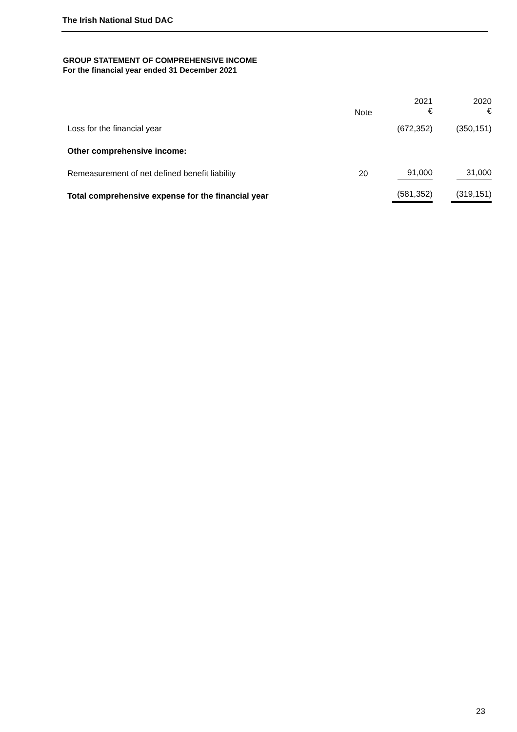The Irish National Stud DAC
GROUP STATEMENT OF COMPREHENSIVE INCOME
For the financial year ended 31 December 2021
| | Note | 2021 € | 2020 € |
| Loss for the financial year | | (672,352) | (350,151) |
| Other comprehensive income: | | | |
| Remeasurement of net defined benefit liability | 20 | 91,000 | 31,000 |
| Total comprehensive expense for the financial year | | (581,352) | (319,151) |
23